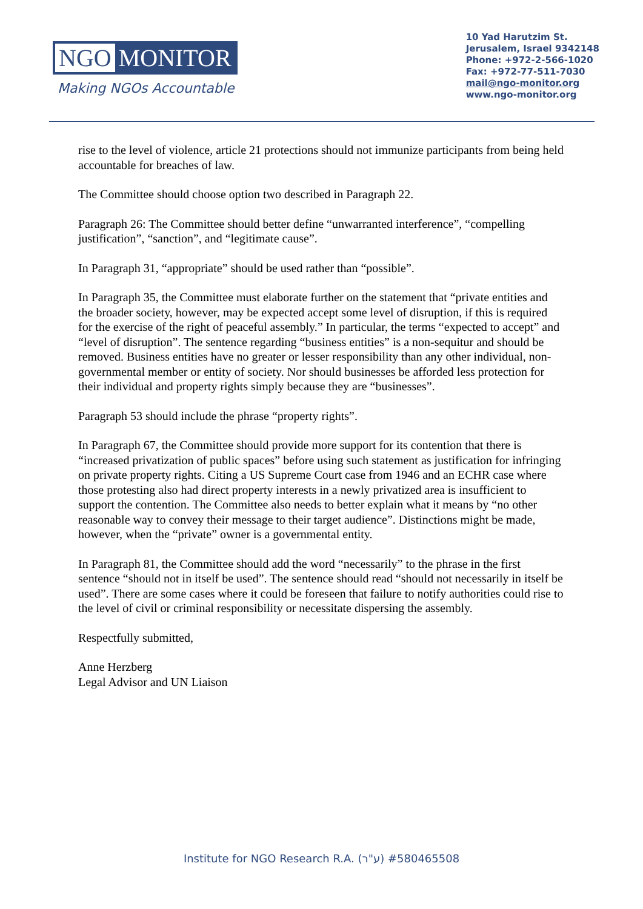NGO MONITOR
Making NGOs Accountable
10 Yad Harutzim St.
Jerusalem, Israel 9342148
Phone: +972-2-566-1020
Fax: +972-77-511-7030
mail@ngo-monitor.org
www.ngo-monitor.org
rise to the level of violence, article 21 protections should not immunize participants from being held accountable for breaches of law.
The Committee should choose option two described in Paragraph 22.
Paragraph 26: The Committee should better define “unwarranted interference”, “compelling justification”, “sanction”, and “legitimate cause”.
In Paragraph 31, “appropriate” should be used rather than “possible”.
In Paragraph 35, the Committee must elaborate further on the statement that “private entities and the broader society, however, may be expected accept some level of disruption, if this is required for the exercise of the right of peaceful assembly.” In particular, the terms “expected to accept” and “level of disruption”. The sentence regarding “business entities” is a non-sequitur and should be removed. Business entities have no greater or lesser responsibility than any other individual, non-governmental member or entity of society. Nor should businesses be afforded less protection for their individual and property rights simply because they are “businesses”.
Paragraph 53 should include the phrase “property rights”.
In Paragraph 67, the Committee should provide more support for its contention that there is “increased privatization of public spaces” before using such statement as justification for infringing on private property rights. Citing a US Supreme Court case from 1946 and an ECHR case where those protesting also had direct property interests in a newly privatized area is insufficient to support the contention. The Committee also needs to better explain what it means by “no other reasonable way to convey their message to their target audience”. Distinctions might be made, however, when the “private” owner is a governmental entity.
In Paragraph 81, the Committee should add the word “necessarily” to the phrase in the first sentence “should not in itself be used”. The sentence should read “should not necessarily in itself be used”. There are some cases where it could be foreseen that failure to notify authorities could rise to the level of civil or criminal responsibility or necessitate dispersing the assembly.
Respectfully submitted,
Anne Herzberg
Legal Advisor and UN Liaison
Institute for NGO Research R.A. (ע"ר) #580465508